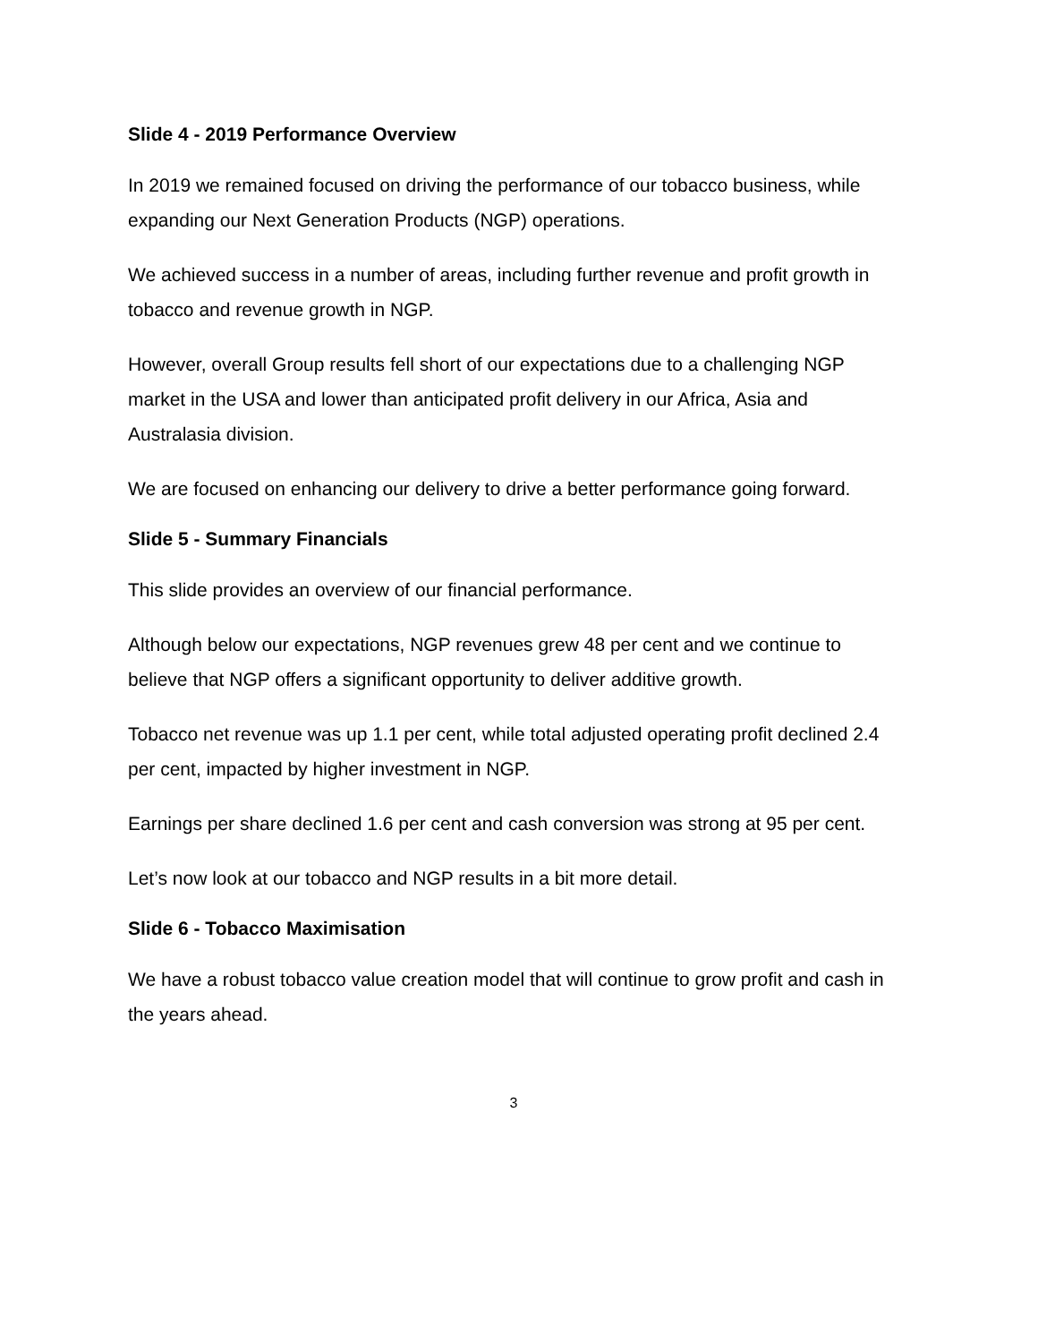Slide 4 - 2019 Performance Overview
In 2019 we remained focused on driving the performance of our tobacco business, while expanding our Next Generation Products (NGP) operations.
We achieved success in a number of areas, including further revenue and profit growth in tobacco and revenue growth in NGP.
However, overall Group results fell short of our expectations due to a challenging NGP market in the USA and lower than anticipated profit delivery in our Africa, Asia and Australasia division.
We are focused on enhancing our delivery to drive a better performance going forward.
Slide 5 - Summary Financials
This slide provides an overview of our financial performance.
Although below our expectations, NGP revenues grew 48 per cent and we continue to believe that NGP offers a significant opportunity to deliver additive growth.
Tobacco net revenue was up 1.1 per cent, while total adjusted operating profit declined 2.4 per cent, impacted by higher investment in NGP.
Earnings per share declined 1.6 per cent and cash conversion was strong at 95 per cent.
Let’s now look at our tobacco and NGP results in a bit more detail.
Slide 6 - Tobacco Maximisation
We have a robust tobacco value creation model that will continue to grow profit and cash in the years ahead.
3